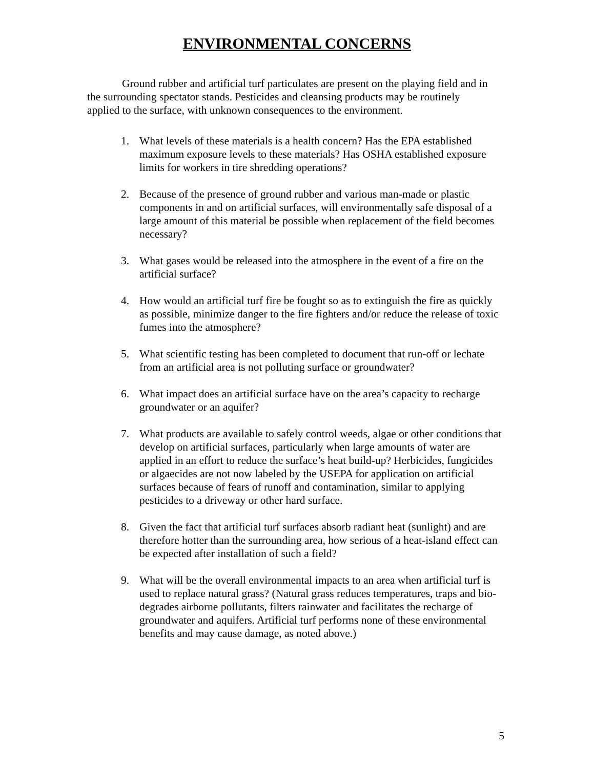ENVIRONMENTAL CONCERNS
Ground rubber and artificial turf particulates are present on the playing field and in the surrounding spectator stands. Pesticides and cleansing products may be routinely applied to the surface, with unknown consequences to the environment.
1. What levels of these materials is a health concern? Has the EPA established maximum exposure levels to these materials? Has OSHA established exposure limits for workers in tire shredding operations?
2. Because of the presence of ground rubber and various man-made or plastic components in and on artificial surfaces, will environmentally safe disposal of a large amount of this material be possible when replacement of the field becomes necessary?
3. What gases would be released into the atmosphere in the event of a fire on the artificial surface?
4. How would an artificial turf fire be fought so as to extinguish the fire as quickly as possible, minimize danger to the fire fighters and/or reduce the release of toxic fumes into the atmosphere?
5. What scientific testing has been completed to document that run-off or lechate from an artificial area is not polluting surface or groundwater?
6. What impact does an artificial surface have on the area’s capacity to recharge groundwater or an aquifer?
7. What products are available to safely control weeds, algae or other conditions that develop on artificial surfaces, particularly when large amounts of water are applied in an effort to reduce the surface’s heat build-up? Herbicides, fungicides or algaecides are not now labeled by the USEPA for application on artificial surfaces because of fears of runoff and contamination, similar to applying pesticides to a driveway or other hard surface.
8. Given the fact that artificial turf surfaces absorb radiant heat (sunlight) and are therefore hotter than the surrounding area, how serious of a heat-island effect can be expected after installation of such a field?
9. What will be the overall environmental impacts to an area when artificial turf is used to replace natural grass? (Natural grass reduces temperatures, traps and bio-degrades airborne pollutants, filters rainwater and facilitates the recharge of groundwater and aquifers. Artificial turf performs none of these environmental benefits and may cause damage, as noted above.)
5